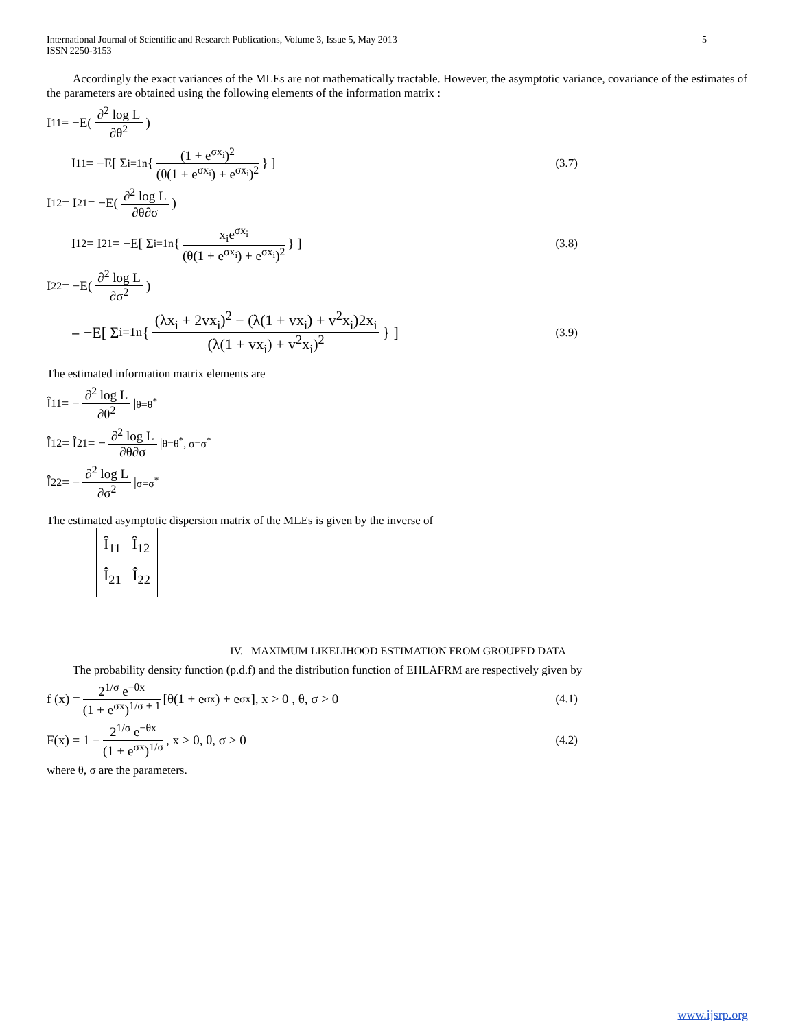International Journal of Scientific and Research Publications, Volume 3, Issue 5, May 2013
ISSN 2250-3153
5
Accordingly the exact variances of the MLEs are not mathematically tractable. However, the asymptotic variance, covariance of the estimates of the parameters are obtained using the following elements of the information matrix :
I<sub>11</sub> = −E( ∂<sup>2</sup> log L ∂θ<sup>2</sup> )
I<sub>11</sub> = −E[ Σ<sub>i=1</sub><sup>n</sup> { (1 + e<sup>σx<sub>i</sub></sup>)<sup>2</sup> (θ(1 + e<sup>σx<sub>i</sub></sup>) + e<sup>σx<sub>i</sub></sup>)<sup>2</sup> } ] (3.7)
I<sub>12</sub> = I<sub>21</sub> = −E( ∂<sup>2</sup> log L ∂θ∂σ )
I<sub>12</sub> = I<sub>21</sub> = −E[ Σ<sub>i=1</sub><sup>n</sup> { x<sub>i</sub>e<sup>σx<sub>i</sub></sup> (θ(1 + e<sup>σx<sub>i</sub></sup>) + e<sup>σx<sub>i</sub></sup>)<sup>2</sup> } ] (3.8)
I<sub>22</sub> = −E( ∂<sup>2</sup> log L ∂σ<sup>2</sup> )
= −E[ Σ<sub>i=1</sub><sup>n</sup> { (λx<sub>i</sub> + 2vx<sub>i</sub>)<sup>2</sup> − (λ(1 + vx<sub>i</sub>) + v<sup>2</sup>x<sub>i</sub>)2x<sub>i</sub> (λ(1 + vx<sub>i</sub>) + v<sup>2</sup>x<sub>i</sub>)<sup>2</sup> } ] (3.9)
The estimated information matrix elements are
Î<sub>11</sub> = − ∂<sup>2</sup> log L ∂θ<sup>2</sup> |<sub>θ=θ<sup>*</sup></sub>
Î<sub>12</sub> = Î<sub>21</sub> = − ∂<sup>2</sup> log L ∂θ∂σ |<sub>θ=θ<sup>*</sup>, σ=σ<sup>*</sup></sub>
Î<sub>22</sub> = − ∂<sup>2</sup> log L ∂σ<sup>2</sup> |<sub>σ=σ<sup>*</sup></sub>
The estimated asymptotic dispersion matrix of the MLEs is given by the inverse of
Î<sub>11</sub> Î<sub>12</sub>
Î<sub>21</sub> Î<sub>22</sub>
IV. MAXIMUM LIKELIHOOD ESTIMATION FROM GROUPED DATA
The probability density function (p.d.f) and the distribution function of EHLAFRM are respectively given by
f (x) = 2<sup>1/σ</sup> e<sup>−θx</sup> (1 + e<sup>σx</sup>)<sup>1/σ + 1</sup> [θ(1 + e<sup>σx</sup>) + e<sup>σx</sup>], x > 0 , θ, σ > 0 (4.1)
F(x) = 1 − 2<sup>1/σ</sup> e<sup>−θx</sup> (1 + e<sup>σx</sup>)<sup>1/σ</sup> , x > 0, θ, σ > 0 (4.2)
where θ, σ are the parameters.
www.ijsrp.org